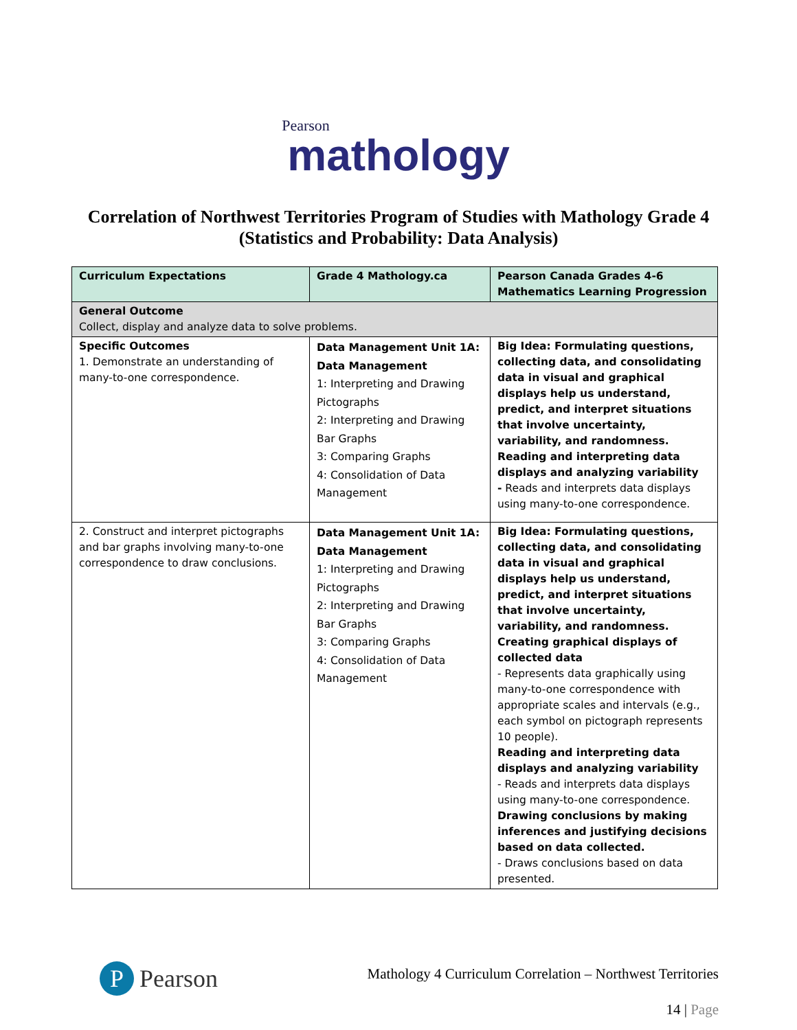Pearson
mathology
Correlation of Northwest Territories Program of Studies with Mathology Grade 4
(Statistics and Probability: Data Analysis)
| Curriculum Expectations | Grade 4 Mathology.ca | Pearson Canada Grades 4-6 Mathematics Learning Progression |
| --- | --- | --- |
| General Outcome Collect, display and analyze data to solve problems. | | |
| Specific Outcomes 1. Demonstrate an understanding of many-to-one correspondence. | Data Management Unit 1A: Data Management 1: Interpreting and Drawing Pictographs 2: Interpreting and Drawing Bar Graphs 3: Comparing Graphs 4: Consolidation of Data Management | Big Idea: Formulating questions, collecting data, and consolidating data in visual and graphical displays help us understand, predict, and interpret situations that involve uncertainty, variability, and randomness. Reading and interpreting data displays and analyzing variability - Reads and interprets data displays using many-to-one correspondence. |
| 2. Construct and interpret pictographs and bar graphs involving many-to-one correspondence to draw conclusions. | Data Management Unit 1A: Data Management 1: Interpreting and Drawing Pictographs 2: Interpreting and Drawing Bar Graphs 3: Comparing Graphs 4: Consolidation of Data Management | Big Idea: Formulating questions, collecting data, and consolidating data in visual and graphical displays help us understand, predict, and interpret situations that involve uncertainty, variability, and randomness. Creating graphical displays of collected data - Represents data graphically using many-to-one correspondence with appropriate scales and intervals (e.g., each symbol on pictograph represents 10 people). Reading and interpreting data displays and analyzing variability - Reads and interprets data displays using many-to-one correspondence. Drawing conclusions by making inferences and justifying decisions based on data collected. - Draws conclusions based on data presented. |
P
Pearson
Mathology 4 Curriculum Correlation – Northwest Territories
14 | Page